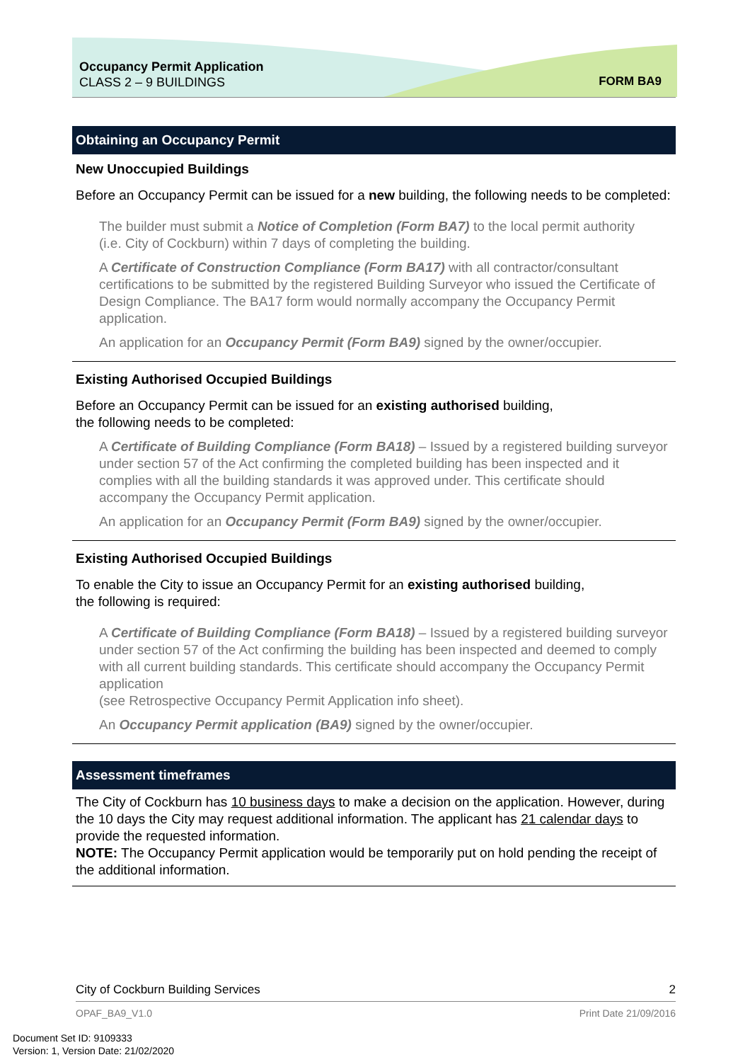Occupancy Permit Application
CLASS 2 – 9 BUILDINGS
FORM BA9
Obtaining an Occupancy Permit
New Unoccupied Buildings
Before an Occupancy Permit can be issued for a new building, the following needs to be completed:
The builder must submit a Notice of Completion (Form BA7) to the local permit authority
(i.e. City of Cockburn) within 7 days of completing the building.
A Certificate of Construction Compliance (Form BA17) with all contractor/consultant certifications to be submitted by the registered Building Surveyor who issued the Certificate of Design Compliance. The BA17 form would normally accompany the Occupancy Permit application.
An application for an Occupancy Permit (Form BA9) signed by the owner/occupier.
Existing Authorised Occupied Buildings
Before an Occupancy Permit can be issued for an existing authorised building,
the following needs to be completed:
A Certificate of Building Compliance (Form BA18) – Issued by a registered building surveyor under section 57 of the Act confirming the completed building has been inspected and it complies with all the building standards it was approved under. This certificate should accompany the Occupancy Permit application.
An application for an Occupancy Permit (Form BA9) signed by the owner/occupier.
Existing Authorised Occupied Buildings
To enable the City to issue an Occupancy Permit for an existing authorised building,
the following is required:
A Certificate of Building Compliance (Form BA18) – Issued by a registered building surveyor under section 57 of the Act confirming the building has been inspected and deemed to comply with all current building standards. This certificate should accompany the Occupancy Permit application
(see Retrospective Occupancy Permit Application info sheet).
An Occupancy Permit application (BA9) signed by the owner/occupier.
Assessment timeframes
The City of Cockburn has 10 business days to make a decision on the application. However, during the 10 days the City may request additional information. The applicant has 21 calendar days to provide the requested information.
NOTE: The Occupancy Permit application would be temporarily put on hold pending the receipt of the additional information.
City of Cockburn Building Services 2
OPAF_BA9_V1.0 Print Date 21/09/2016
Document Set ID: 9109333
Version: 1, Version Date: 21/02/2020